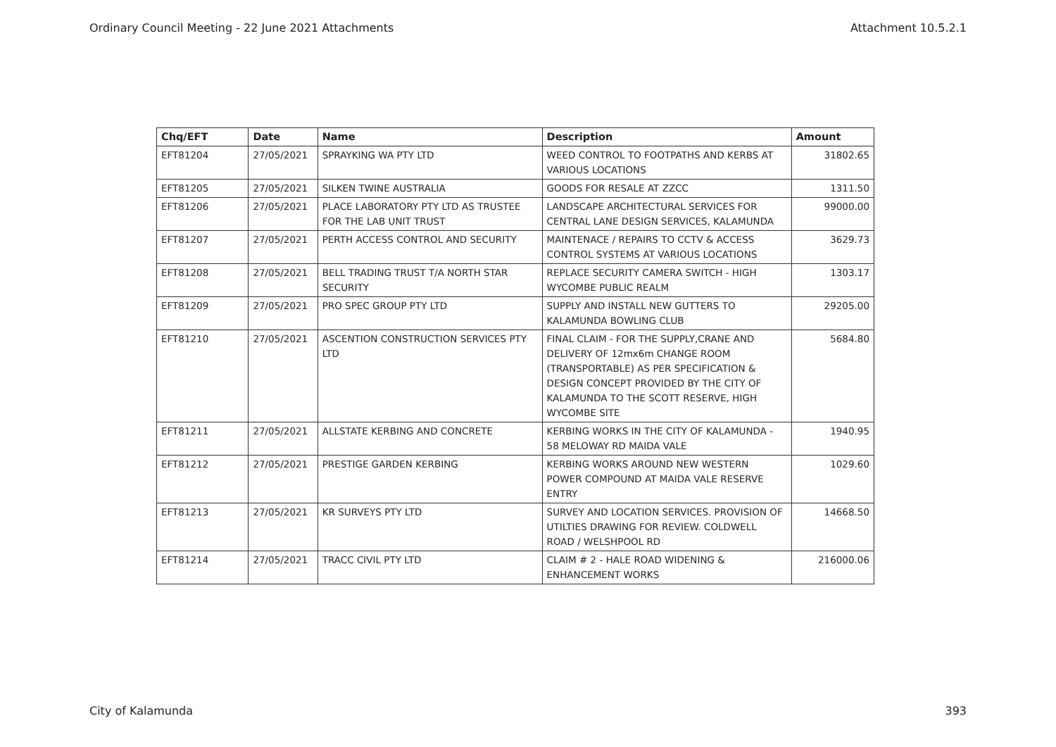Ordinary Council Meeting - 22 June 2021 Attachments Attachment 10.5.2.1
| Chq/EFT | Date | Name | Description | Amount |
| --- | --- | --- | --- | --- |
| EFT81204 | 27/05/2021 | SPRAYKING WA PTY LTD | WEED CONTROL TO FOOTPATHS AND KERBS AT VARIOUS LOCATIONS | 31802.65 |
| EFT81205 | 27/05/2021 | SILKEN TWINE AUSTRALIA | GOODS FOR RESALE AT ZZCC | 1311.50 |
| EFT81206 | 27/05/2021 | PLACE LABORATORY PTY LTD AS TRUSTEE FOR THE LAB UNIT TRUST | LANDSCAPE ARCHITECTURAL SERVICES FOR CENTRAL LANE DESIGN SERVICES, KALAMUNDA | 99000.00 |
| EFT81207 | 27/05/2021 | PERTH ACCESS CONTROL AND SECURITY | MAINTENACE / REPAIRS TO CCTV & ACCESS CONTROL SYSTEMS AT VARIOUS LOCATIONS | 3629.73 |
| EFT81208 | 27/05/2021 | BELL TRADING TRUST T/A NORTH STAR SECURITY | REPLACE SECURITY CAMERA SWITCH - HIGH WYCOMBE PUBLIC REALM | 1303.17 |
| EFT81209 | 27/05/2021 | PRO SPEC GROUP PTY LTD | SUPPLY AND INSTALL NEW GUTTERS TO KALAMUNDA BOWLING CLUB | 29205.00 |
| EFT81210 | 27/05/2021 | ASCENTION CONSTRUCTION SERVICES PTY LTD | FINAL CLAIM - FOR THE SUPPLY,CRANE AND DELIVERY OF 12mx6m CHANGE ROOM (TRANSPORTABLE) AS PER SPECIFICATION & DESIGN CONCEPT PROVIDED BY THE CITY OF KALAMUNDA TO THE SCOTT RESERVE, HIGH WYCOMBE SITE | 5684.80 |
| EFT81211 | 27/05/2021 | ALLSTATE KERBING AND CONCRETE | KERBING WORKS IN THE CITY OF KALAMUNDA - 58 MELOWAY RD MAIDA VALE | 1940.95 |
| EFT81212 | 27/05/2021 | PRESTIGE GARDEN KERBING | KERBING WORKS AROUND NEW WESTERN POWER COMPOUND AT MAIDA VALE RESERVE ENTRY | 1029.60 |
| EFT81213 | 27/05/2021 | KR SURVEYS PTY LTD | SURVEY AND LOCATION SERVICES. PROVISION OF UTILTIES DRAWING FOR REVIEW. COLDWELL ROAD / WELSHPOOL RD | 14668.50 |
| EFT81214 | 27/05/2021 | TRACC CIVIL PTY LTD | CLAIM # 2 - HALE ROAD WIDENING & ENHANCEMENT WORKS | 216000.06 |
City of Kalamunda 393